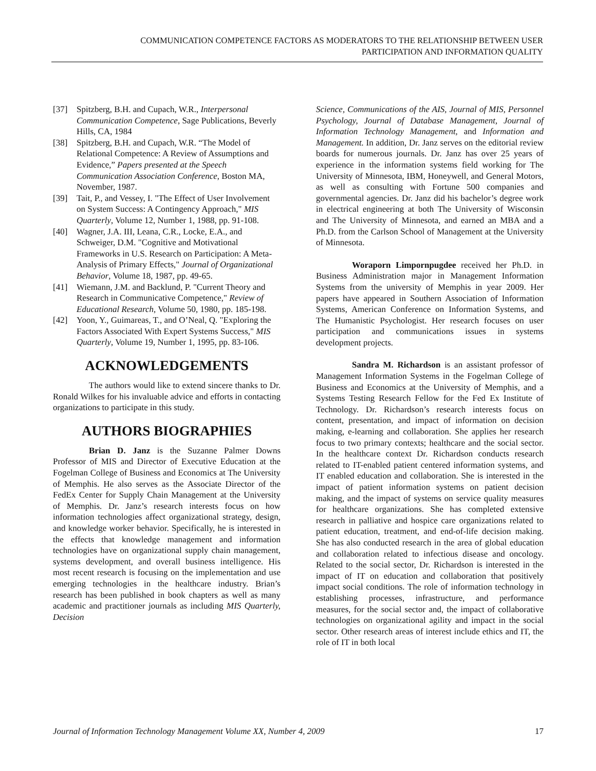COMMUNICATION COMPETENCE FACTORS AS MODERATORS TO THE RELATIONSHIP BETWEEN USER
PARTICIPATION AND INFORMATION QUALITY
[37] Spitzberg, B.H. and Cupach, W.R., Interpersonal Communication Competence, Sage Publications, Beverly Hills, CA, 1984
[38] Spitzberg, B.H. and Cupach, W.R. “The Model of Relational Competence: A Review of Assumptions and Evidence,” Papers presented at the Speech Communication Association Conference, Boston MA, November, 1987.
[39] Tait, P., and Vessey, I. "The Effect of User Involvement on System Success: A Contingency Approach," MIS Quarterly, Volume 12, Number 1, 1988, pp. 91-108.
[40] Wagner, J.A. III, Leana, C.R., Locke, E.A., and Schweiger, D.M. "Cognitive and Motivational Frameworks in U.S. Research on Participation: A Meta-Analysis of Primary Effects," Journal of Organizational Behavior, Volume 18, 1987, pp. 49-65.
[41] Wiemann, J.M. and Backlund, P. "Current Theory and Research in Communicative Competence," Review of Educational Research, Volume 50, 1980, pp. 185-198.
[42] Yoon, Y., Guimareas, T., and O’Neal, Q. "Exploring the Factors Associated With Expert Systems Success," MIS Quarterly, Volume 19, Number 1, 1995, pp. 83-106.
ACKNOWLEDGEMENTS
The authors would like to extend sincere thanks to Dr. Ronald Wilkes for his invaluable advice and efforts in contacting organizations to participate in this study.
AUTHORS BIOGRAPHIES
Brian D. Janz is the Suzanne Palmer Downs Professor of MIS and Director of Executive Education at the Fogelman College of Business and Economics at The University of Memphis. He also serves as the Associate Director of the FedEx Center for Supply Chain Management at the University of Memphis. Dr. Janz’s research interests focus on how information technologies affect organizational strategy, design, and knowledge worker behavior. Specifically, he is interested in the effects that knowledge management and information technologies have on organizational supply chain management, systems development, and overall business intelligence. His most recent research is focusing on the implementation and use emerging technologies in the healthcare industry. Brian’s research has been published in book chapters as well as many academic and practitioner journals as including MIS Quarterly, Decision
Science, Communications of the AIS, Journal of MIS, Personnel Psychology, Journal of Database Management, Journal of Information Technology Management, and Information and Management. In addition, Dr. Janz serves on the editorial review boards for numerous journals. Dr. Janz has over 25 years of experience in the information systems field working for The University of Minnesota, IBM, Honeywell, and General Motors, as well as consulting with Fortune 500 companies and governmental agencies. Dr. Janz did his bachelor’s degree work in electrical engineering at both The University of Wisconsin and The University of Minnesota, and earned an MBA and a Ph.D. from the Carlson School of Management at the University of Minnesota.
Woraporn Limpornpugdee received her Ph.D. in Business Administration major in Management Information Systems from the university of Memphis in year 2009. Her papers have appeared in Southern Association of Information Systems, American Conference on Information Systems, and The Humanistic Psychologist. Her research focuses on user participation and communications issues in systems development projects.
Sandra M. Richardson is an assistant professor of Management Information Systems in the Fogelman College of Business and Economics at the University of Memphis, and a Systems Testing Research Fellow for the Fed Ex Institute of Technology. Dr. Richardson’s research interests focus on content, presentation, and impact of information on decision making, e-learning and collaboration. She applies her research focus to two primary contexts; healthcare and the social sector. In the healthcare context Dr. Richardson conducts research related to IT-enabled patient centered information systems, and IT enabled education and collaboration. She is interested in the impact of patient information systems on patient decision making, and the impact of systems on service quality measures for healthcare organizations. She has completed extensive research in palliative and hospice care organizations related to patient education, treatment, and end-of-life decision making. She has also conducted research in the area of global education and collaboration related to infectious disease and oncology. Related to the social sector, Dr. Richardson is interested in the impact of IT on education and collaboration that positively impact social conditions. The role of information technology in establishing processes, infrastructure, and performance measures, for the social sector and, the impact of collaborative technologies on organizational agility and impact in the social sector. Other research areas of interest include ethics and IT, the role of IT in both local
Journal of Information Technology Management Volume XX, Number 4, 2009 17